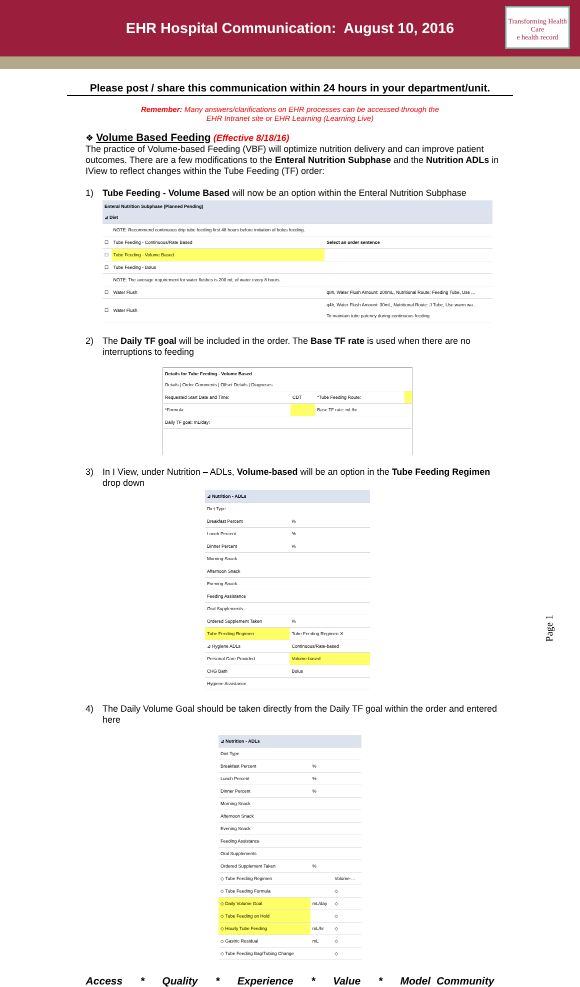EHR Hospital Communication: August 10, 2016
Transforming Health Care
e health record
Please post / share this communication within 24 hours in your department/unit.
Remember: Many answers/clarifications on EHR processes can be accessed through the
EHR Intranet site or EHR Learning (Learning Live)
❖ Volume Based Feeding (Effective 8/18/16)
The practice of Volume-based Feeding (VBF) will optimize nutrition delivery and can improve patient outcomes. There are a few modifications to the Enteral Nutrition Subphase and the Nutrition ADLs in IView to reflect changes within the Tube Feeding (TF) order:
1) Tube Feeding - Volume Based will now be an option within the Enteral Nutrition Subphase
| Enteral Nutrition Subphase (Planned Pending) ⊿ Diet | | |
| | NOTE: Recommend continuous drip tube feeding first 48 hours before initiation of bolus feeding. | |
| ☐ | Tube Feeding - Continuous/Rate Based | Select an order sentence |
| ☐ | Tube Feeding - Volume Based | |
| ☐ | Tube Feeding - Bolus | |
| | NOTE: The average requirement for water flushes is 200 mL of water every 8 hours. | |
| ☐ | Water Flush | q8h, Water Flush Amount: 200mL, Nutritional Route: Feeding Tube, Use ... |
| ☐ | Water Flush | q4h, Water Flush Amount: 30mL, Nutritional Route: J Tube, Use warm wa... To maintain tube patency during continuous feeding. |
2) The Daily TF goal will be included in the order. The Base TF rate is used when there are no interruptions to feeding
| Details for Tube Feeding - Volume Based Details / Order Comments / Offset Details / Diagnoses | | | |
| Requested Start Date and Time: | CDT | *Tube Feeding Route: | |
| *Formula: | | Base TF rate: mL/hr | |
| Daily TF goal: mL/day: | | | |
3) In I View, under Nutrition – ADLs, Volume-based will be an option in the Tube Feeding Regimen drop down
| ⊿ Nutrition - ADLs | |
| Diet Type | |
| Breakfast Percent | % |
| Lunch Percent | % |
| Dinner Percent | % |
| Morning Snack | |
| Afternoon Snack | |
| Evening Snack | |
| Feeding Assistance | |
| Oral Supplements | |
| Ordered Supplement Taken | % |
| Tube Feeding Regimen | Tube Feeding Regimen ✕ |
| ⊿ Hygiene ADLs | Continuous/Rate-based |
| Personal Care Provided | Volume-based |
| CHG Bath | Bolus |
| Hygiene Assistance | |
4) The Daily Volume Goal should be taken directly from the Daily TF goal within the order and entered here
| ⊿ Nutrition - ADLs | | |
| Diet Type | | |
| Breakfast Percent | % | |
| Lunch Percent | % | |
| Dinner Percent | % | |
| Morning Snack | | |
| Afternoon Snack | | |
| Evening Snack | | |
| Feeding Assistance | | |
| Oral Supplements | | |
| Ordered Supplement Taken | % | |
| ◇ Tube Feeding Regimen | | Volume-... |
| ◇ Tube Feeding Formula | | ◇ |
| ◇ Daily Volume Goal | mL/day | ◇ |
| ◇ Tube Feeding on Hold | | ◇ |
| ◇ Hourly Tube Feeding | mL/hr | ◇ |
| ◇ Gastric Residual | mL | ◇ |
| ◇ Tube Feeding Bag/Tubing Change | | ◇ |
Access * Quality * Experience * Value * Model Community
Page 1